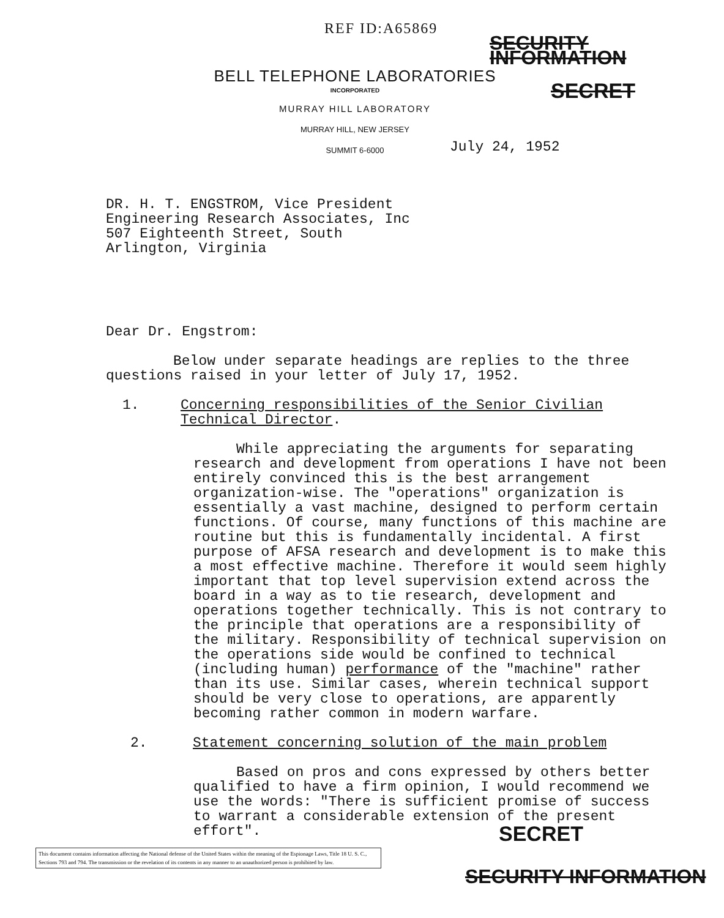REF ID:A65869
SECURITY INFORMATION
BELL TELEPHONE LABORATORIES
INCORPORATED
MURRAY HILL LABORATORY
MURRAY HILL, NEW JERSEY
SUMMIT 6-6000
SECRET
July 24, 1952
DR. H. T. ENGSTROM, Vice President
Engineering Research Associates, Inc
507 Eighteenth Street, South
Arlington, Virginia
Dear Dr. Engstrom:
Below under separate headings are replies to the three questions raised in your letter of July 17, 1952.
1. Concerning responsibilities of the Senior Civilian Technical Director.
While appreciating the arguments for separating research and development from operations I have not been entirely convinced this is the best arrangement organization-wise. The "operations" organization is essentially a vast machine, designed to perform certain functions. Of course, many functions of this machine are routine but this is fundamentally incidental. A first purpose of AFSA research and development is to make this a most effective machine. Therefore it would seem highly important that top level supervision extend across the board in a way as to tie research, development and operations together technically. This is not contrary to the principle that operations are a responsibility of the military. Responsibility of technical supervision on the operations side would be confined to technical (including human) performance of the "machine" rather than its use. Similar cases, wherein technical support should be very close to operations, are apparently becoming rather common in modern warfare.
2. Statement concerning solution of the main problem
Based on pros and cons expressed by others better qualified to have a firm opinion, I would recommend we use the words: "There is sufficient promise of success to warrant a considerable extension of the present effort".
This document contains information affecting the National defense of the United States within the meaning of the Espionage Laws, Title 18 U. S. C., Sections 793 and 794. The transmission or the revelation of its contents in any manner to an unauthorized person is prohibited by law.
SECRET
SECURITY INFORMATION